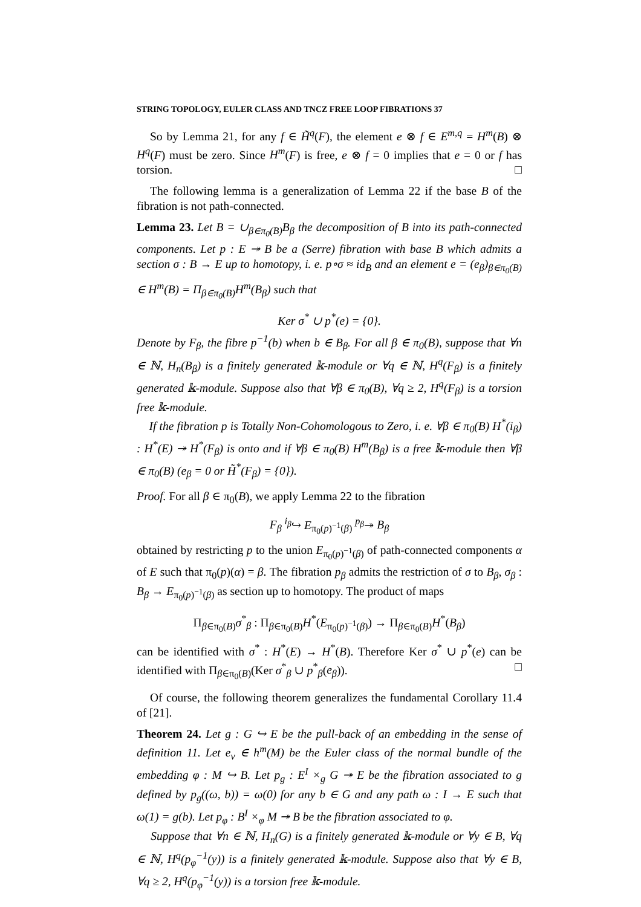STRING TOPOLOGY, EULER CLASS AND TNCZ FREE LOOP FIBRATIONS 37
So by Lemma 21, for any f ∈ H̃<sup>q</sup>(F), the element e ⊗ f ∈ E<sup>m,q</sup> = H<sup>m</sup>(B) ⊗ H<sup>q</sup>(F) must be zero. Since H<sup>m</sup>(F) is free, e ⊗ f = 0 implies that e = 0 or f has torsion. □
The following lemma is a generalization of Lemma 22 if the base B of the fibration is not path-connected.
Lemma 23. Let B = ∪<sub>β∈π<sub>0</sub>(B)</sub>B<sub>β</sub> the decomposition of B into its path-connected components. Let p : E ↠ B be a (Serre) fibration with base B which admits a section σ : B → E up to homotopy, i. e. p∘σ ≈ id<sub>B</sub> and an element e = (e<sub>β</sub>)<sub>β∈π<sub>0</sub>(B)</sub> ∈ H<sup>m</sup>(B) = Π<sub>β∈π<sub>0</sub>(B)</sub>H<sup>m</sup>(B<sub>β</sub>) such that
Ker σ<sup>*</sup> ∪ p<sup>*</sup>(e) = {0}.
Denote by F<sub>β</sub>, the fibre p<sup>−1</sup>(b) when b ∈ B<sub>β</sub>. For all β ∈ π<sub>0</sub>(B), suppose that ∀n ∈ ℕ, H<sub>n</sub>(B<sub>β</sub>) is a finitely generated 𝕜-module or ∀q ∈ ℕ, H<sup>q</sup>(F<sub>β</sub>) is a finitely generated 𝕜-module. Suppose also that ∀β ∈ π<sub>0</sub>(B), ∀q ≥ 2, H<sup>q</sup>(F<sub>β</sub>) is a torsion free 𝕜-module.
If the fibration p is Totally Non-Cohomologous to Zero, i. e. ∀β ∈ π<sub>0</sub>(B) H<sup>*</sup>(i<sub>β</sub>) : H<sup>*</sup>(E) ↠ H<sup>*</sup>(F<sub>β</sub>) is onto and if ∀β ∈ π<sub>0</sub>(B) H<sup>m</sup>(B<sub>β</sub>) is a free 𝕜-module then ∀β ∈ π<sub>0</sub>(B) (e<sub>β</sub> = 0 or H̃<sup>*</sup>(F<sub>β</sub>) = {0}).
Proof. For all β ∈ π<sub>0</sub>(B), we apply Lemma 22 to the fibration
F<sub>β</sub> <sup>i<sub>β</sub></sup>↪ E<sub>π<sub>0</sub>(p)<sup>−1</sup>(β)</sub> <sup>p<sub>β</sub></sup>↠ B<sub>β</sub>
obtained by restricting p to the union E<sub>π<sub>0</sub>(p)<sup>−1</sup>(β)</sub> of path-connected components α of E such that π<sub>0</sub>(p)(α) = β. The fibration p<sub>β</sub> admits the restriction of σ to B<sub>β</sub>, σ<sub>β</sub> : B<sub>β</sub> → E<sub>π<sub>0</sub>(p)<sup>−1</sup>(β)</sub> as section up to homotopy. The product of maps
Π<sub>β∈π<sub>0</sub>(B)</sub>σ<sup>*</sup><sub>β</sub> : Π<sub>β∈π<sub>0</sub>(B)</sub>H<sup>*</sup>(E<sub>π<sub>0</sub>(p)<sup>−1</sup>(β)</sub>) → Π<sub>β∈π<sub>0</sub>(B)</sub>H<sup>*</sup>(B<sub>β</sub>)
can be identified with σ<sup>*</sup> : H<sup>*</sup>(E) → H<sup>*</sup>(B). Therefore Ker σ<sup>*</sup> ∪ p<sup>*</sup>(e) can be identified with Π<sub>β∈π<sub>0</sub>(B)</sub>(Ker σ<sup>*</sup><sub>β</sub> ∪ p<sup>*</sup><sub>β</sub>(e<sub>β</sub>)). □
Of course, the following theorem generalizes the fundamental Corollary 11.4 of [21].
Theorem 24. Let g : G ↪ E be the pull-back of an embedding in the sense of definition 11. Let e<sub>ν</sub> ∈ h<sup>m</sup>(M) be the Euler class of the normal bundle of the embedding φ : M ↪ B. Let p<sub>g</sub> : E<sup>I</sup> ×<sub>g</sub> G ↠ E be the fibration associated to g defined by p<sub>g</sub>((ω, b)) = ω(0) for any b ∈ G and any path ω : I → E such that ω(1) = g(b). Let p<sub>φ</sub> : B<sup>I</sup> ×<sub>φ</sub> M ↠ B be the fibration associated to φ.
Suppose that ∀n ∈ ℕ, H<sub>n</sub>(G) is a finitely generated 𝕜-module or ∀y ∈ B, ∀q ∈ ℕ, H<sup>q</sup>(p<sub>φ</sub><sup>−1</sup>(y)) is a finitely generated 𝕜-module. Suppose also that ∀y ∈ B, ∀q ≥ 2, H<sup>q</sup>(p<sub>φ</sub><sup>−1</sup>(y)) is a torsion free 𝕜-module.